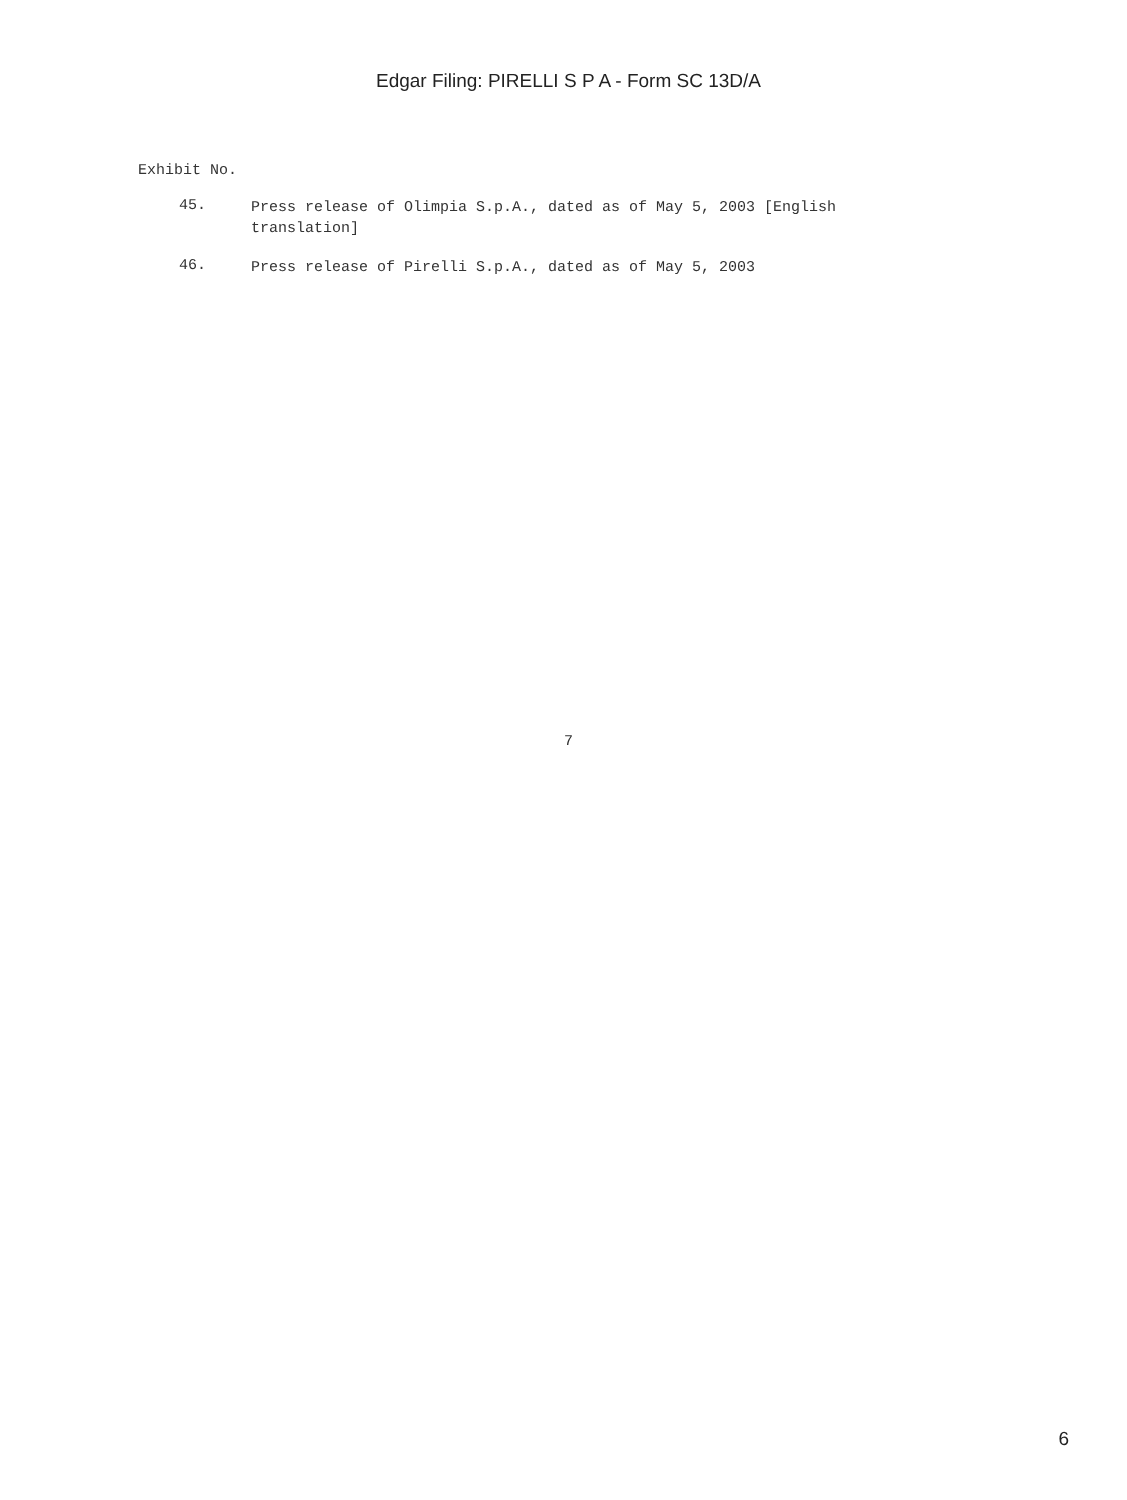Edgar Filing: PIRELLI S P A - Form SC 13D/A
Exhibit No.
45.
Press release of Olimpia S.p.A., dated as of May 5, 2003 [English translation]
46.
Press release of Pirelli S.p.A., dated as of May 5, 2003
7
6